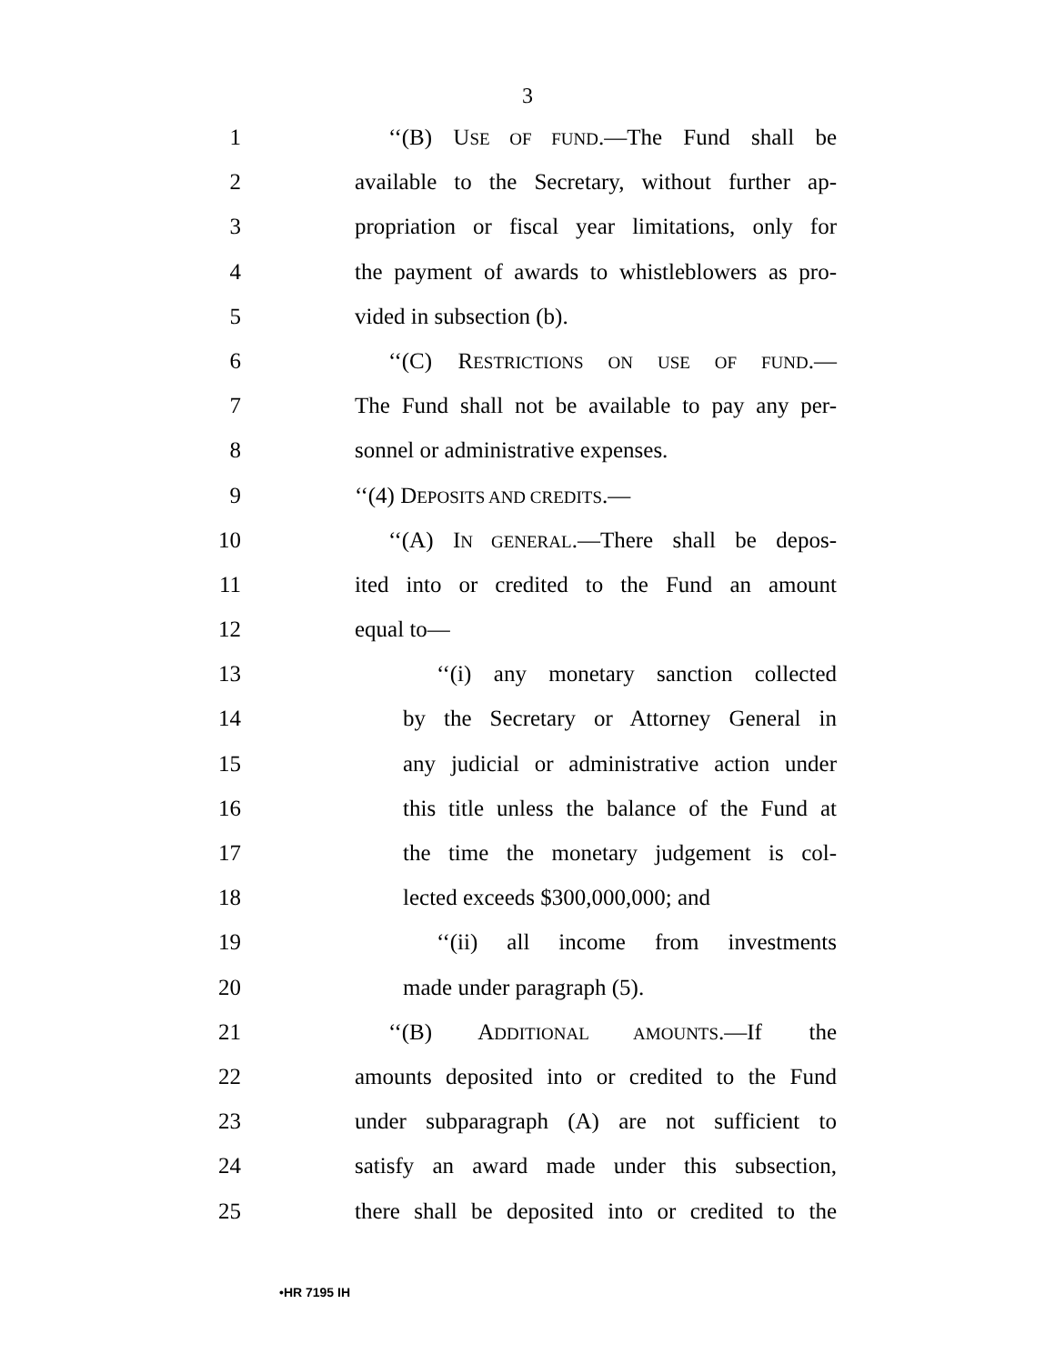3
1 ‘‘(B) USE OF FUND.—The Fund shall be
2 available to the Secretary, without further ap-
3 propriation or fiscal year limitations, only for
4 the payment of awards to whistleblowers as pro-
5 vided in subsection (b).
6 ‘‘(C) RESTRICTIONS ON USE OF FUND.—
7 The Fund shall not be available to pay any per-
8 sonnel or administrative expenses.
9 ‘‘(4) DEPOSITS AND CREDITS.—
10 ‘‘(A) IN GENERAL.—There shall be depos-
11 ited into or credited to the Fund an amount
12 equal to—
13 ‘‘(i) any monetary sanction collected
14 by the Secretary or Attorney General in
15 any judicial or administrative action under
16 this title unless the balance of the Fund at
17 the time the monetary judgement is col-
18 lected exceeds $300,000,000; and
19 ‘‘(ii) all income from investments
20 made under paragraph (5).
21 ‘‘(B) ADDITIONAL AMOUNTS.—If the
22 amounts deposited into or credited to the Fund
23 under subparagraph (A) are not sufficient to
24 satisfy an award made under this subsection,
25 there shall be deposited into or credited to the
•HR 7195 IH